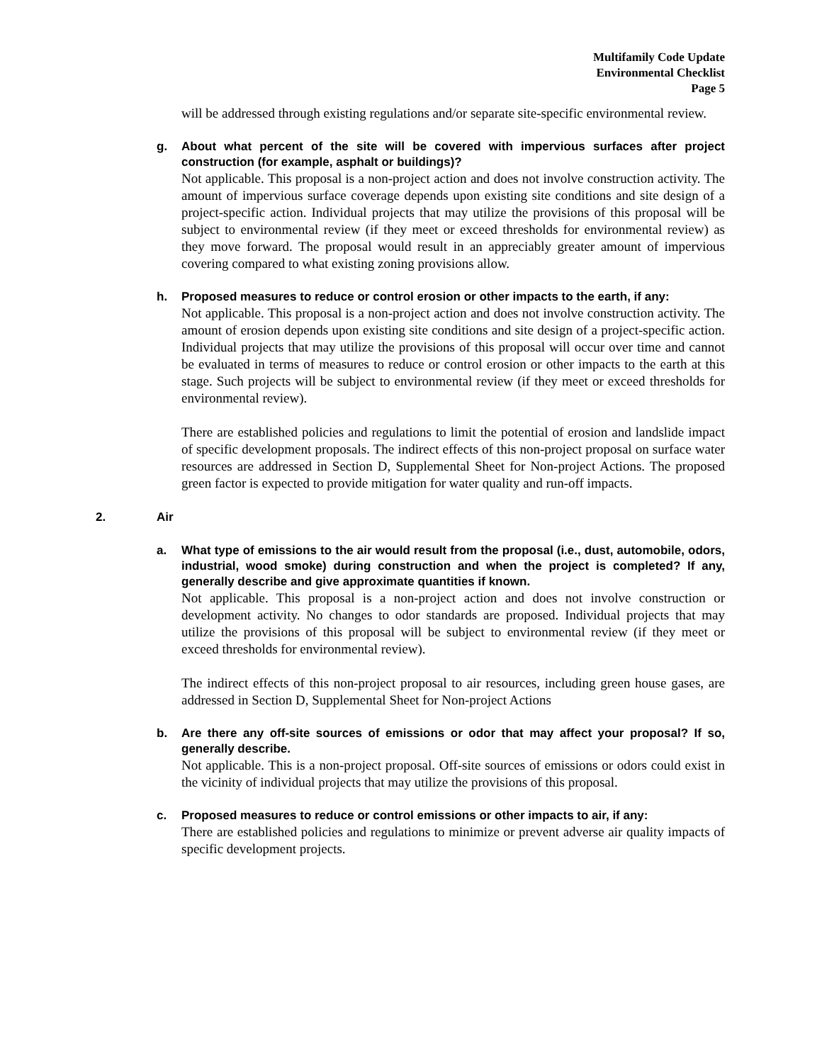Multifamily Code Update
Environmental Checklist
Page 5
will be addressed through existing regulations and/or separate site-specific environmental review.
g. About what percent of the site will be covered with impervious surfaces after project construction (for example, asphalt or buildings)?
Not applicable. This proposal is a non-project action and does not involve construction activity. The amount of impervious surface coverage depends upon existing site conditions and site design of a project-specific action. Individual projects that may utilize the provisions of this proposal will be subject to environmental review (if they meet or exceed thresholds for environmental review) as they move forward. The proposal would result in an appreciably greater amount of impervious covering compared to what existing zoning provisions allow.
h. Proposed measures to reduce or control erosion or other impacts to the earth, if any:
Not applicable. This proposal is a non-project action and does not involve construction activity. The amount of erosion depends upon existing site conditions and site design of a project-specific action. Individual projects that may utilize the provisions of this proposal will occur over time and cannot be evaluated in terms of measures to reduce or control erosion or other impacts to the earth at this stage. Such projects will be subject to environmental review (if they meet or exceed thresholds for environmental review).
There are established policies and regulations to limit the potential of erosion and landslide impact of specific development proposals. The indirect effects of this non-project proposal on surface water resources are addressed in Section D, Supplemental Sheet for Non-project Actions. The proposed green factor is expected to provide mitigation for water quality and run-off impacts.
2. Air
a. What type of emissions to the air would result from the proposal (i.e., dust, automobile, odors, industrial, wood smoke) during construction and when the project is completed? If any, generally describe and give approximate quantities if known.
Not applicable. This proposal is a non-project action and does not involve construction or development activity. No changes to odor standards are proposed. Individual projects that may utilize the provisions of this proposal will be subject to environmental review (if they meet or exceed thresholds for environmental review).
The indirect effects of this non-project proposal to air resources, including green house gases, are addressed in Section D, Supplemental Sheet for Non-project Actions
b. Are there any off-site sources of emissions or odor that may affect your proposal? If so, generally describe.
Not applicable. This is a non-project proposal. Off-site sources of emissions or odors could exist in the vicinity of individual projects that may utilize the provisions of this proposal.
c. Proposed measures to reduce or control emissions or other impacts to air, if any:
There are established policies and regulations to minimize or prevent adverse air quality impacts of specific development projects.